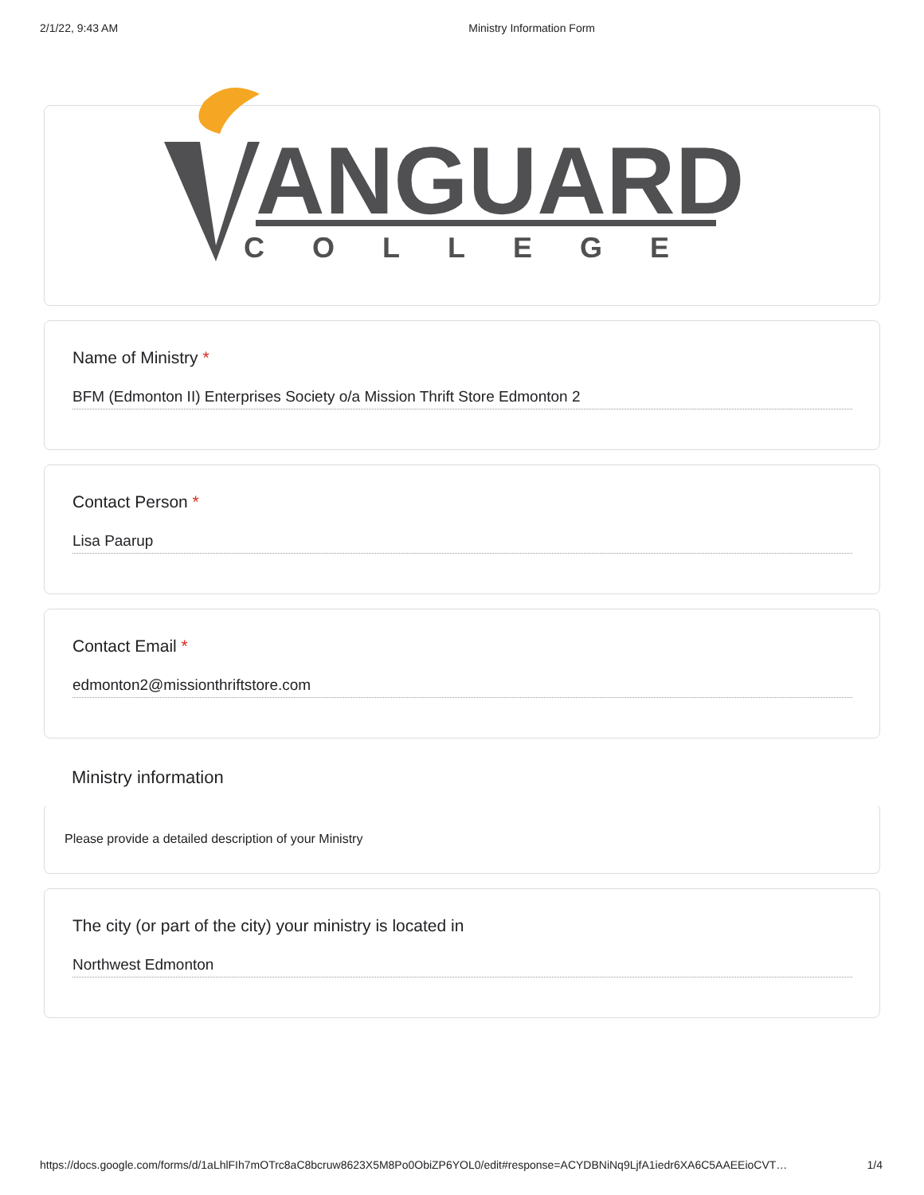2/1/22, 9:43 AM Ministry Information Form
ANGUARD
COLLEGE
Name of Ministry *
BFM (Edmonton II) Enterprises Society o/a Mission Thrift Store Edmonton 2
Contact Person *
Lisa Paarup
Contact Email *
edmonton2@missionthriftstore.com
Ministry information
Please provide a detailed description of your Ministry
The city (or part of the city) your ministry is located in
Northwest Edmonton
https://docs.google.com/forms/d/1aLhlFIh7mOTrc8aC8bcruw8623X5M8Po0ObiZP6YOL0/edit#response=ACYDBNiNq9LjfA1iedr6XA6C5AAEEioCVT… 1/4